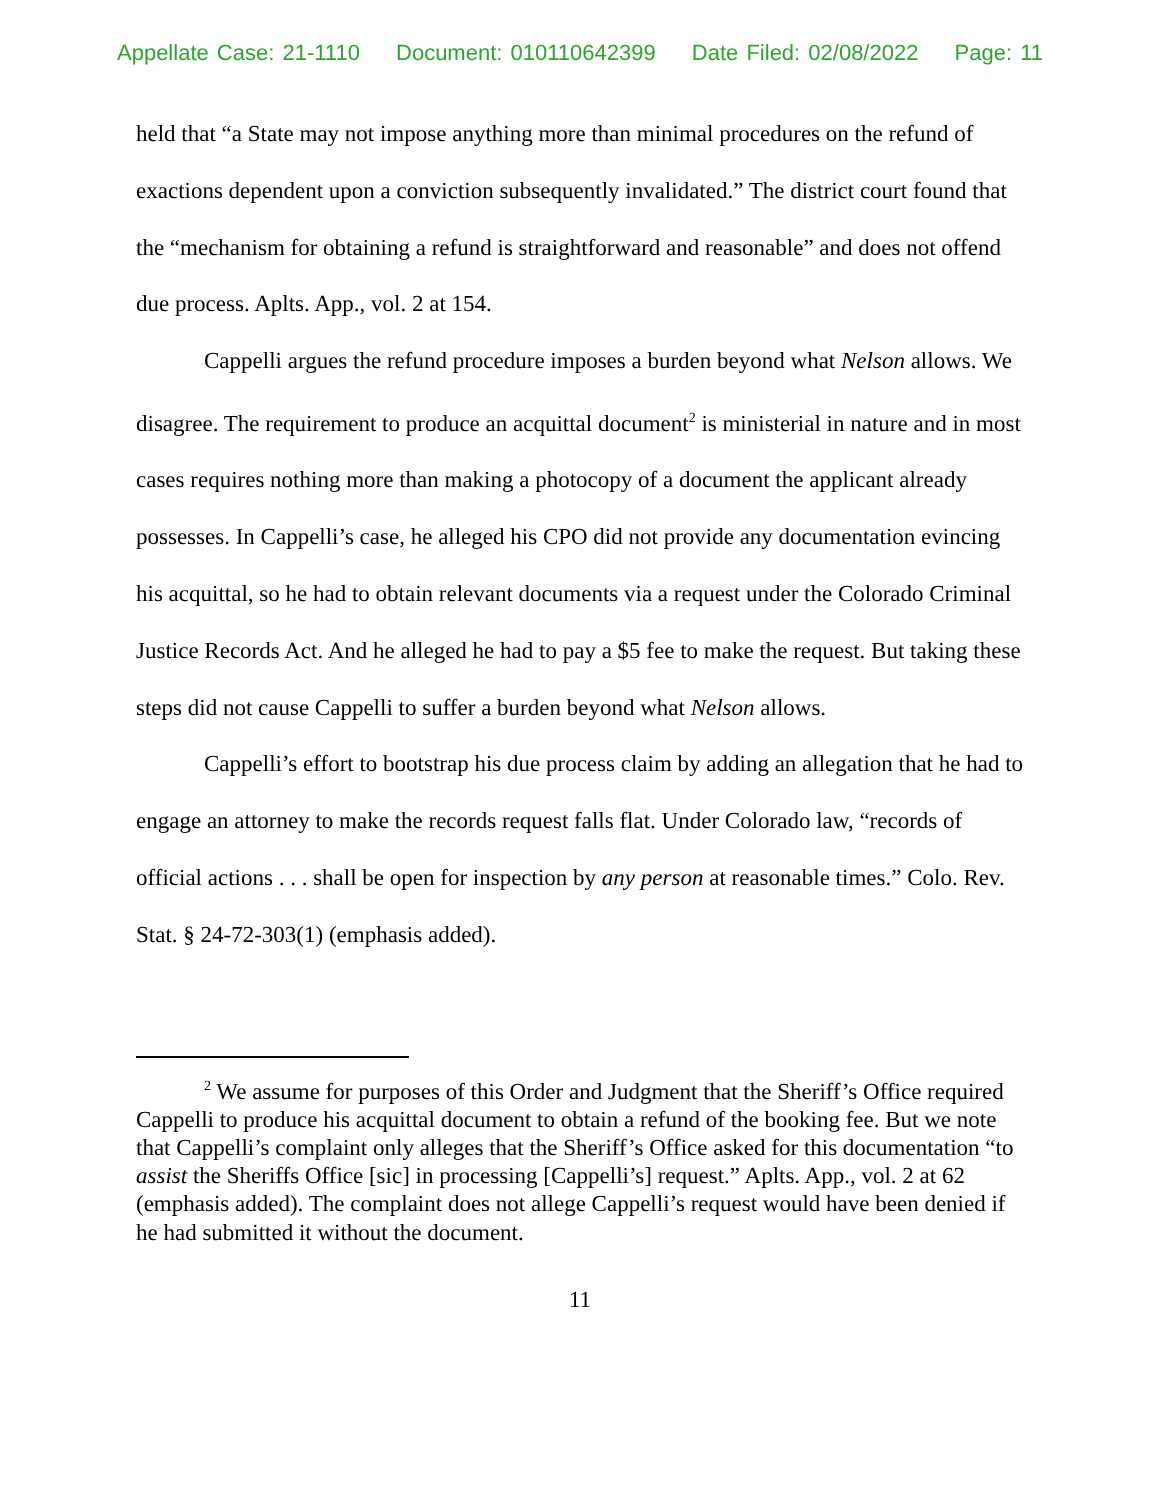Appellate Case: 21-1110 Document: 010110642399 Date Filed: 02/08/2022 Page: 11
held that “a State may not impose anything more than minimal procedures on the refund of exactions dependent upon a conviction subsequently invalidated.” The district court found that the “mechanism for obtaining a refund is straightforward and reasonable” and does not offend due process. Aplts. App., vol. 2 at 154.
Cappelli argues the refund procedure imposes a burden beyond what Nelson allows. We disagree. The requirement to produce an acquittal document<sup>2</sup> is ministerial in nature and in most cases requires nothing more than making a photocopy of a document the applicant already possesses. In Cappelli’s case, he alleged his CPO did not provide any documentation evincing his acquittal, so he had to obtain relevant documents via a request under the Colorado Criminal Justice Records Act. And he alleged he had to pay a $5 fee to make the request. But taking these steps did not cause Cappelli to suffer a burden beyond what Nelson allows.
Cappelli’s effort to bootstrap his due process claim by adding an allegation that he had to engage an attorney to make the records request falls flat. Under Colorado law, “records of official actions . . . shall be open for inspection by any person at reasonable times.” Colo. Rev. Stat. § 24-72-303(1) (emphasis added).
<sup>2</sup> We assume for purposes of this Order and Judgment that the Sheriff’s Office required Cappelli to produce his acquittal document to obtain a refund of the booking fee. But we note that Cappelli’s complaint only alleges that the Sheriff’s Office asked for this documentation “to assist the Sheriffs Office [sic] in processing [Cappelli’s] request.” Aplts. App., vol. 2 at 62 (emphasis added). The complaint does not allege Cappelli’s request would have been denied if he had submitted it without the document.
11